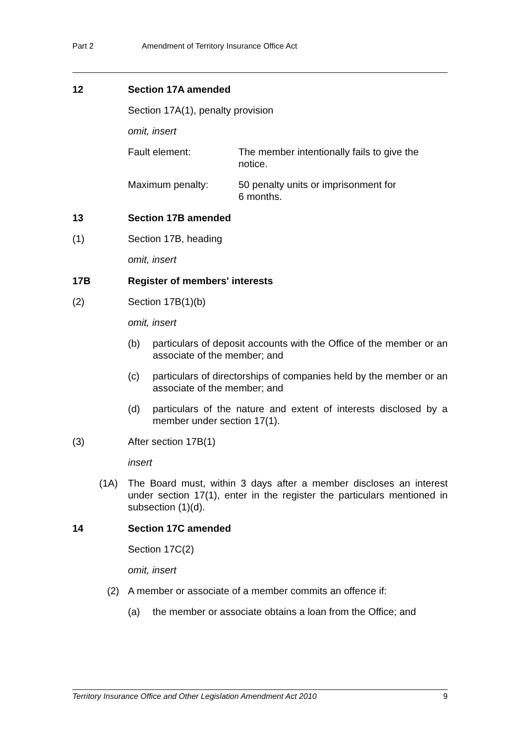Part 2 Amendment of Territory Insurance Office Act
12 Section 17A amended
Section 17A(1), penalty provision
omit, insert
Fault element: The member intentionally fails to give the notice.
Maximum penalty: 50 penalty units or imprisonment for
6 months.
13 Section 17B amended
(1) Section 17B, heading
omit, insert
17B Register of members' interests
(2) Section 17B(1)(b)
omit, insert
(b) particulars of deposit accounts with the Office of the member or an associate of the member; and
(c) particulars of directorships of companies held by the member or an associate of the member; and
(d) particulars of the nature and extent of interests disclosed by a member under section 17(1).
(3) After section 17B(1)
insert
(1A) The Board must, within 3 days after a member discloses an interest under section 17(1), enter in the register the particulars mentioned in subsection (1)(d).
14 Section 17C amended
Section 17C(2)
omit, insert
(2) A member or associate of a member commits an offence if:
(a) the member or associate obtains a loan from the Office; and
Territory Insurance Office and Other Legislation Amendment Act 2010 9